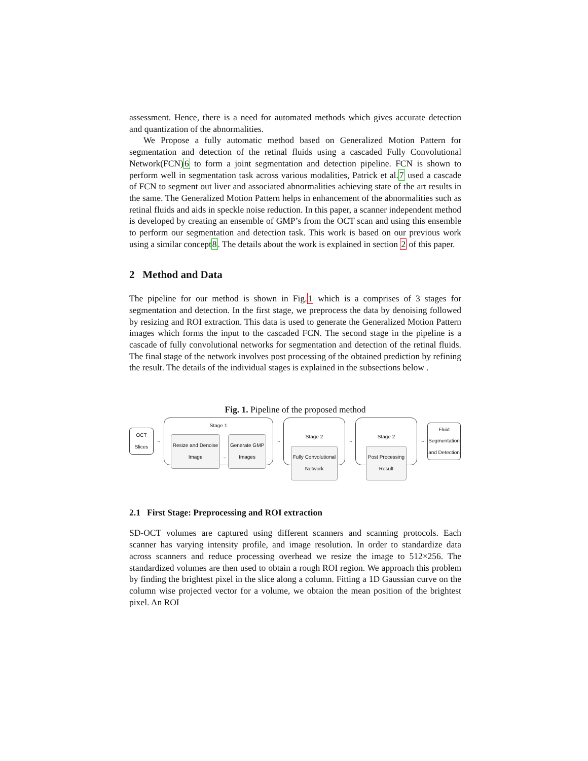assessment. Hence, there is a need for automated methods which gives accurate detection and quantization of the abnormalities.
We Propose a fully automatic method based on Generalized Motion Pattern for segmentation and detection of the retinal fluids using a cascaded Fully Convolutional Network(FCN)6 to form a joint segmentation and detection pipeline. FCN is shown to perform well in segmentation task across various modalities, Patrick et al.7 used a cascade of FCN to segment out liver and associated abnormalities achieving state of the art results in the same. The Generalized Motion Pattern helps in enhancement of the abnormalities such as retinal fluids and aids in speckle noise reduction. In this paper, a scanner independent method is developed by creating an ensemble of GMP’s from the OCT scan and using this ensemble to perform our segmentation and detection task. This work is based on our previous work using a similar concept8. The details about the work is explained in section 2 of this paper.
2 Method and Data
The pipeline for our method is shown in Fig.1 which is a comprises of 3 stages for segmentation and detection. In the first stage, we preprocess the data by denoising followed by resizing and ROI extraction. This data is used to generate the Generalized Motion Pattern images which forms the input to the cascaded FCN. The second stage in the pipeline is a cascade of fully convolutional networks for segmentation and detection of the retinal fluids. The final stage of the network involves post processing of the obtained prediction by refining the result. The details of the individual stages is explained in the subsections below .
Fig. 1. Pipeline of the proposed method
OCT
Slices
→
Stage 1
Resize and Denoise
Image → Generate GMP
Images
→
Stage 2
Fully Convolutional
Network
→
Stage 2
Post Processing
Result
→
Fluid
Segmentation
and Detection
2.1 First Stage: Preprocessing and ROI extraction
SD-OCT volumes are captured using different scanners and scanning protocols. Each scanner has varying intensity profile, and image resolution. In order to standardize data across scanners and reduce processing overhead we resize the image to 512×256. The standardized volumes are then used to obtain a rough ROI region. We approach this problem by finding the brightest pixel in the slice along a column. Fitting a 1D Gaussian curve on the column wise projected vector for a volume, we obtaion the mean position of the brightest pixel. An ROI